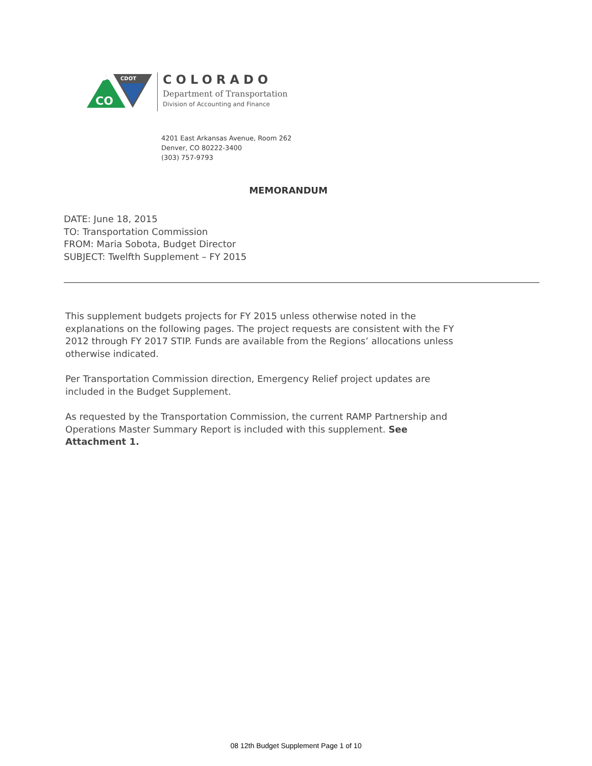CO
CDOT
COLORADO
Department of Transportation
Division of Accounting and Finance
4201 East Arkansas Avenue, Room 262
Denver, CO 80222-3400
(303) 757-9793
MEMORANDUM
DATE: June 18, 2015
TO: Transportation Commission
FROM: Maria Sobota, Budget Director
SUBJECT: Twelfth Supplement – FY 2015
This supplement budgets projects for FY 2015 unless otherwise noted in the explanations on the following pages. The project requests are consistent with the FY 2012 through FY 2017 STIP. Funds are available from the Regions’ allocations unless otherwise indicated.
Per Transportation Commission direction, Emergency Relief project updates are included in the Budget Supplement.
As requested by the Transportation Commission, the current RAMP Partnership and Operations Master Summary Report is included with this supplement. See Attachment 1.
08 12th Budget Supplement Page 1 of 10